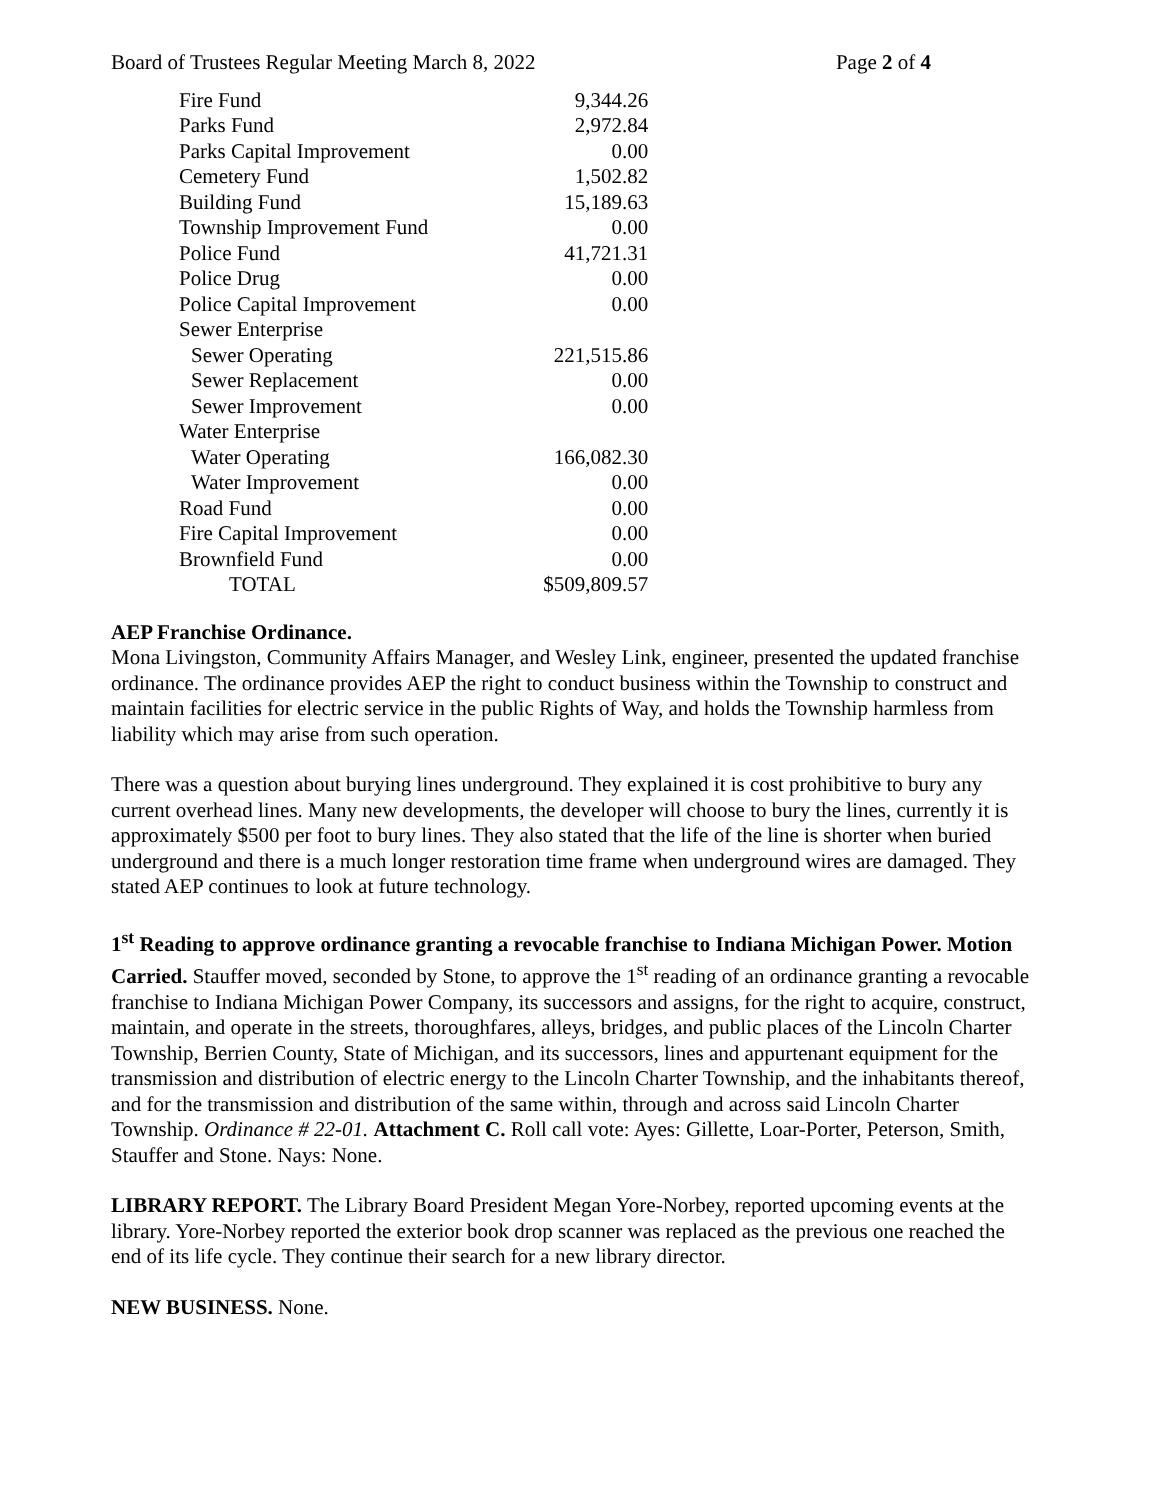Board of Trustees Regular Meeting March 8, 2022 Page 2 of 4
| Fire Fund | 9,344.26 |
| Parks Fund | 2,972.84 |
| Parks Capital Improvement | 0.00 |
| Cemetery Fund | 1,502.82 |
| Building Fund | 15,189.63 |
| Township Improvement Fund | 0.00 |
| Police Fund | 41,721.31 |
| Police Drug | 0.00 |
| Police Capital Improvement | 0.00 |
| Sewer Enterprise | |
| Sewer Operating | 221,515.86 |
| Sewer Replacement | 0.00 |
| Sewer Improvement | 0.00 |
| Water Enterprise | |
| Water Operating | 166,082.30 |
| Water Improvement | 0.00 |
| Road Fund | 0.00 |
| Fire Capital Improvement | 0.00 |
| Brownfield Fund | 0.00 |
| TOTAL | $509,809.57 |
AEP Franchise Ordinance.
Mona Livingston, Community Affairs Manager, and Wesley Link, engineer, presented the updated franchise ordinance. The ordinance provides AEP the right to conduct business within the Township to construct and maintain facilities for electric service in the public Rights of Way, and holds the Township harmless from liability which may arise from such operation.
There was a question about burying lines underground. They explained it is cost prohibitive to bury any current overhead lines. Many new developments, the developer will choose to bury the lines, currently it is approximately $500 per foot to bury lines. They also stated that the life of the line is shorter when buried underground and there is a much longer restoration time frame when underground wires are damaged. They stated AEP continues to look at future technology.
1<sup>st</sup> Reading to approve ordinance granting a revocable franchise to Indiana Michigan Power. Motion Carried. Stauffer moved, seconded by Stone, to approve the 1<sup>st</sup> reading of an ordinance granting a revocable franchise to Indiana Michigan Power Company, its successors and assigns, for the right to acquire, construct, maintain, and operate in the streets, thoroughfares, alleys, bridges, and public places of the Lincoln Charter Township, Berrien County, State of Michigan, and its successors, lines and appurtenant equipment for the transmission and distribution of electric energy to the Lincoln Charter Township, and the inhabitants thereof, and for the transmission and distribution of the same within, through and across said Lincoln Charter Township. Ordinance # 22-01. Attachment C. Roll call vote: Ayes: Gillette, Loar-Porter, Peterson, Smith, Stauffer and Stone. Nays: None.
LIBRARY REPORT. The Library Board President Megan Yore-Norbey, reported upcoming events at the library. Yore-Norbey reported the exterior book drop scanner was replaced as the previous one reached the end of its life cycle. They continue their search for a new library director.
NEW BUSINESS. None.